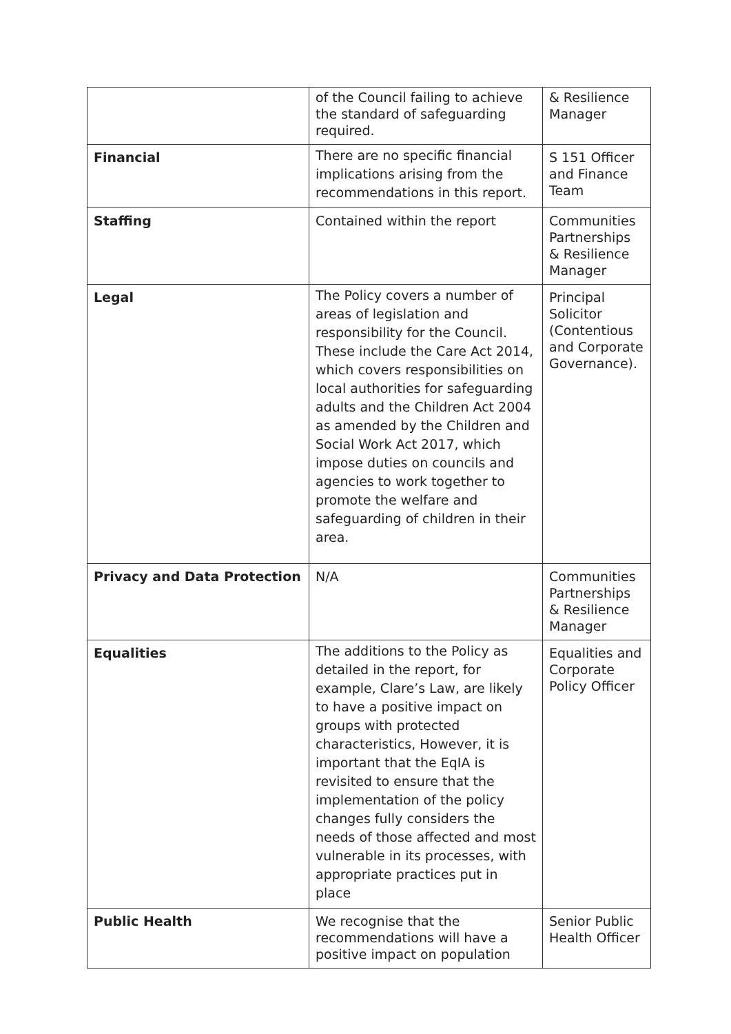| | of the Council failing to achieve the standard of safeguarding required. | & Resilience Manager |
| Financial | There are no specific financial implications arising from the recommendations in this report. | S 151 Officer and Finance Team |
| Staffing | Contained within the report | Communities Partnerships & Resilience Manager |
| Legal | The Policy covers a number of areas of legislation and responsibility for the Council. These include the Care Act 2014, which covers responsibilities on local authorities for safeguarding adults and the Children Act 2004 as amended by the Children and Social Work Act 2017, which impose duties on councils and agencies to work together to promote the welfare and safeguarding of children in their area. | Principal Solicitor (Contentious and Corporate Governance). |
| Privacy and Data Protection | N/A | Communities Partnerships & Resilience Manager |
| Equalities | The additions to the Policy as detailed in the report, for example, Clare’s Law, are likely to have a positive impact on groups with protected characteristics, However, it is important that the EqIA is revisited to ensure that the implementation of the policy changes fully considers the needs of those affected and most vulnerable in its processes, with appropriate practices put in place | Equalities and Corporate Policy Officer |
| Public Health | We recognise that the recommendations will have a positive impact on population | Senior Public Health Officer |